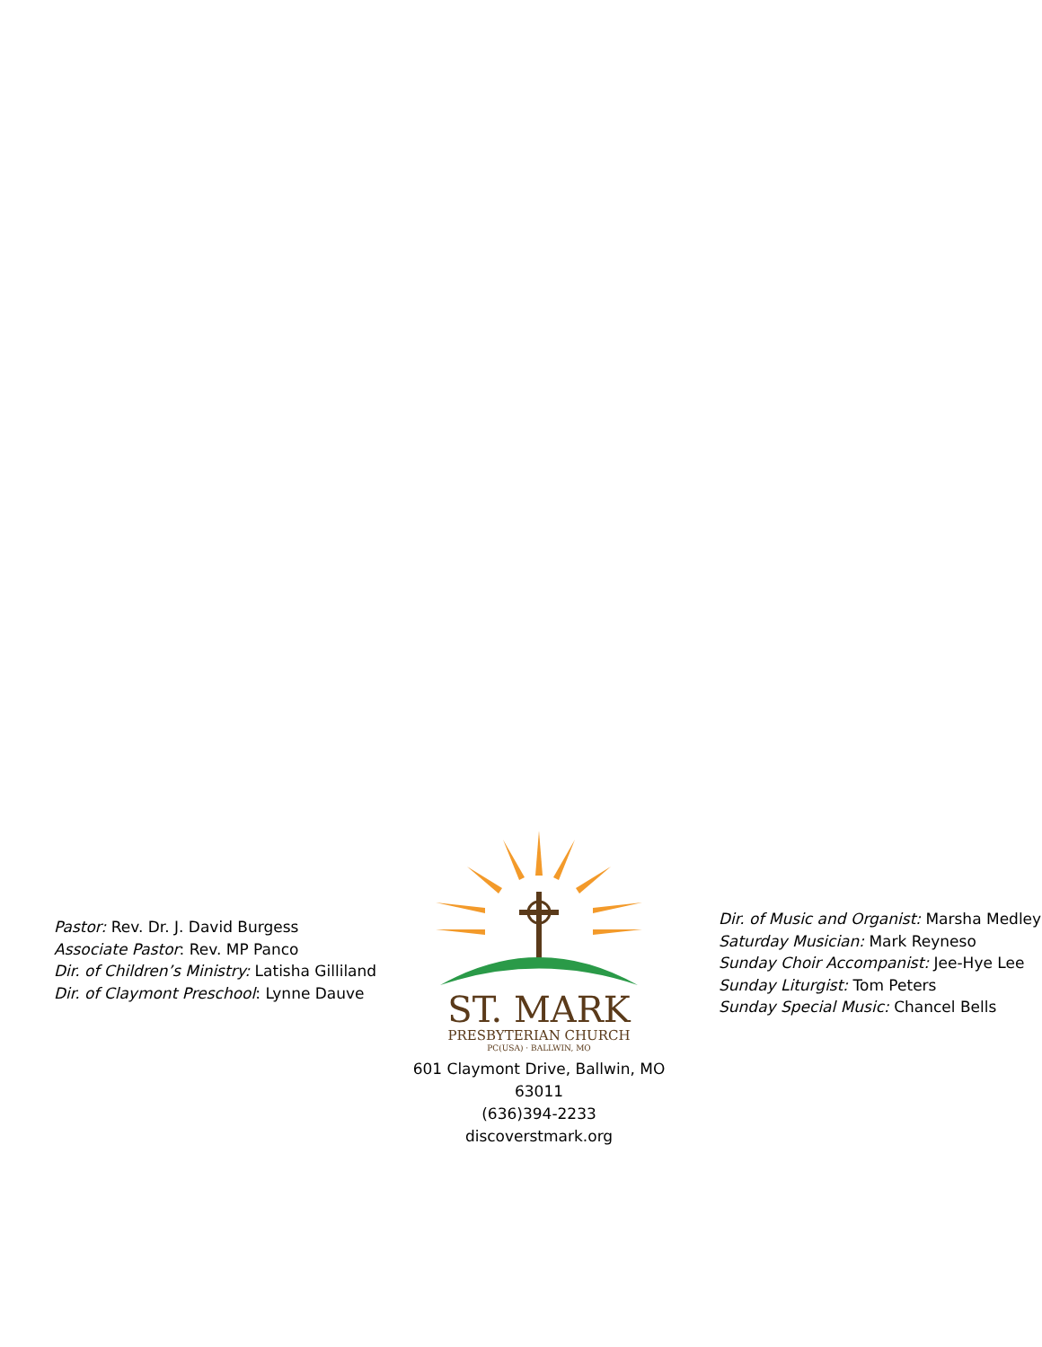Pastor: Rev. Dr. J. David Burgess
Associate Pastor: Rev. MP Panco
Dir. of Children’s Ministry: Latisha Gilliland
Dir. of Claymont Preschool: Lynne Dauve
ST. MARK
PRESBYTERIAN CHURCH
PC(USA) · BALLWIN, MO
601 Claymont Drive, Ballwin, MO 63011
(636)394-2233
discoverstmark.org
Dir. of Music and Organist: Marsha Medley
Saturday Musician: Mark Reyneso
Sunday Choir Accompanist: Jee-Hye Lee
Sunday Liturgist: Tom Peters
Sunday Special Music: Chancel Bells